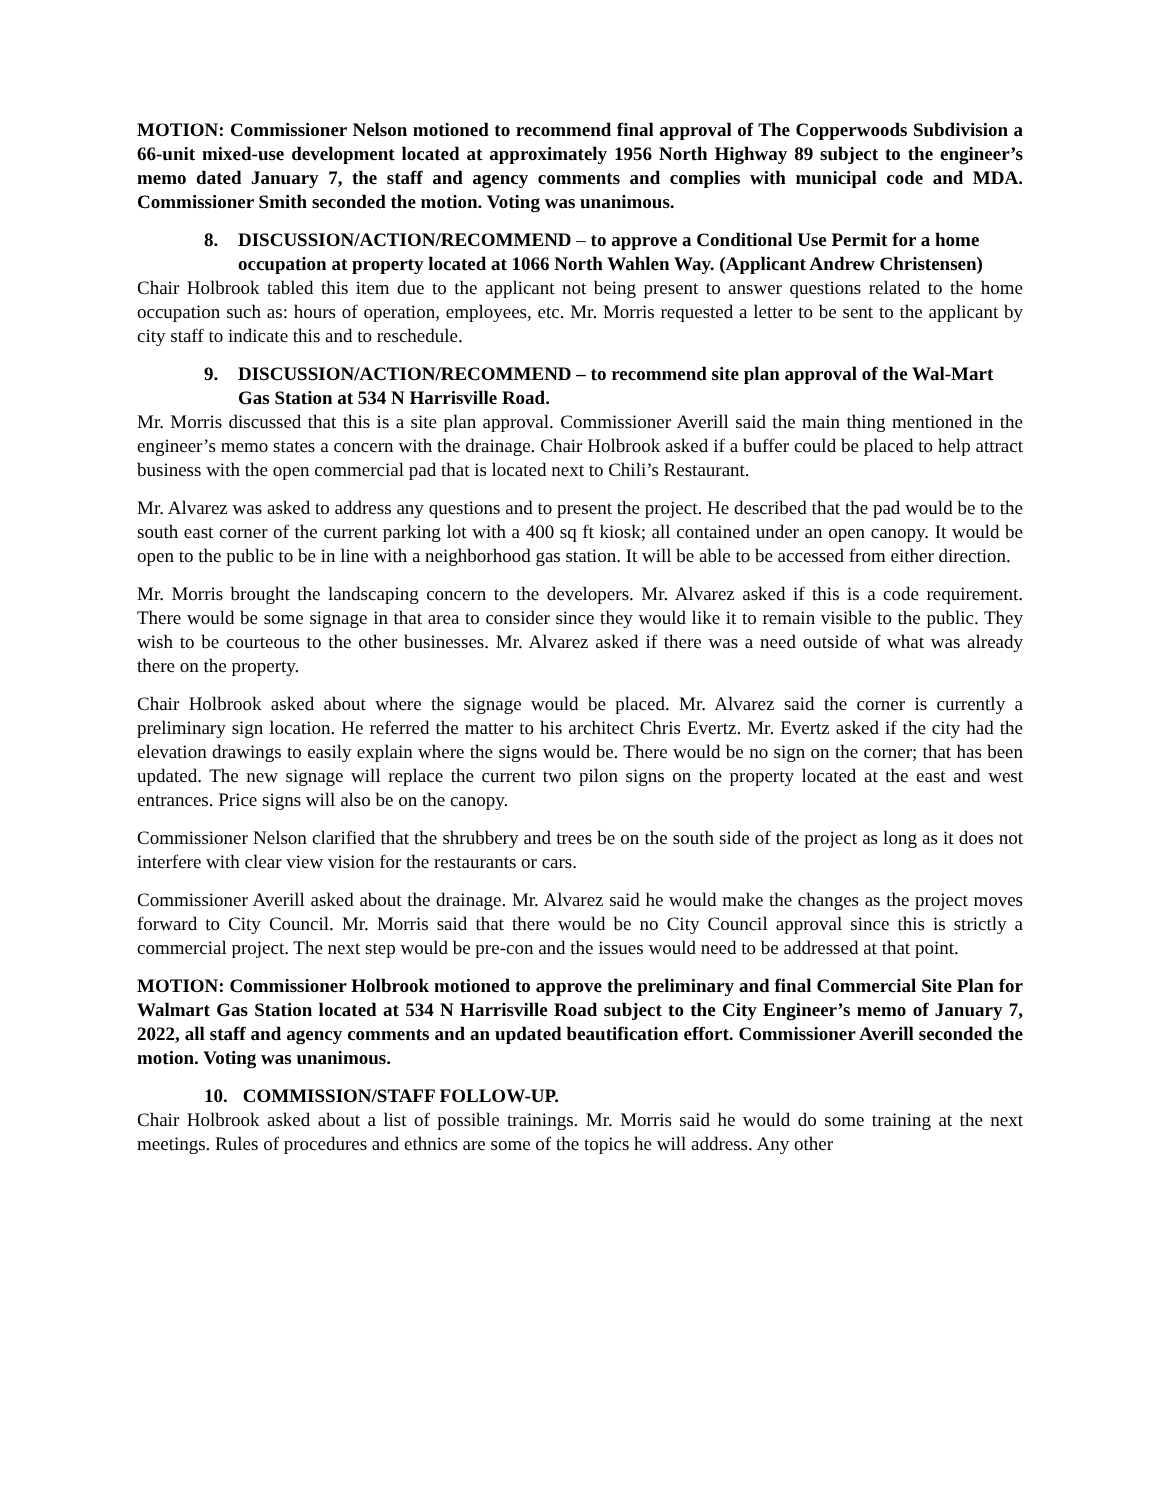MOTION: Commissioner Nelson motioned to recommend final approval of The Copperwoods Subdivision a 66-unit mixed-use development located at approximately 1956 North Highway 89 subject to the engineer’s memo dated January 7, the staff and agency comments and complies with municipal code and MDA. Commissioner Smith seconded the motion. Voting was unanimous.
8. DISCUSSION/ACTION/RECOMMEND – to approve a Conditional Use Permit for a home occupation at property located at 1066 North Wahlen Way. (Applicant Andrew Christensen)
Chair Holbrook tabled this item due to the applicant not being present to answer questions related to the home occupation such as: hours of operation, employees, etc. Mr. Morris requested a letter to be sent to the applicant by city staff to indicate this and to reschedule.
9. DISCUSSION/ACTION/RECOMMEND – to recommend site plan approval of the Wal-Mart Gas Station at 534 N Harrisville Road.
Mr. Morris discussed that this is a site plan approval. Commissioner Averill said the main thing mentioned in the engineer’s memo states a concern with the drainage. Chair Holbrook asked if a buffer could be placed to help attract business with the open commercial pad that is located next to Chili’s Restaurant.
Mr. Alvarez was asked to address any questions and to present the project. He described that the pad would be to the south east corner of the current parking lot with a 400 sq ft kiosk; all contained under an open canopy. It would be open to the public to be in line with a neighborhood gas station. It will be able to be accessed from either direction.
Mr. Morris brought the landscaping concern to the developers. Mr. Alvarez asked if this is a code requirement. There would be some signage in that area to consider since they would like it to remain visible to the public. They wish to be courteous to the other businesses. Mr. Alvarez asked if there was a need outside of what was already there on the property.
Chair Holbrook asked about where the signage would be placed. Mr. Alvarez said the corner is currently a preliminary sign location. He referred the matter to his architect Chris Evertz. Mr. Evertz asked if the city had the elevation drawings to easily explain where the signs would be. There would be no sign on the corner; that has been updated. The new signage will replace the current two pilon signs on the property located at the east and west entrances. Price signs will also be on the canopy.
Commissioner Nelson clarified that the shrubbery and trees be on the south side of the project as long as it does not interfere with clear view vision for the restaurants or cars.
Commissioner Averill asked about the drainage. Mr. Alvarez said he would make the changes as the project moves forward to City Council. Mr. Morris said that there would be no City Council approval since this is strictly a commercial project. The next step would be pre-con and the issues would need to be addressed at that point.
MOTION: Commissioner Holbrook motioned to approve the preliminary and final Commercial Site Plan for Walmart Gas Station located at 534 N Harrisville Road subject to the City Engineer’s memo of January 7, 2022, all staff and agency comments and an updated beautification effort. Commissioner Averill seconded the motion. Voting was unanimous.
10. COMMISSION/STAFF FOLLOW-UP.
Chair Holbrook asked about a list of possible trainings. Mr. Morris said he would do some training at the next meetings. Rules of procedures and ethnics are some of the topics he will address. Any other